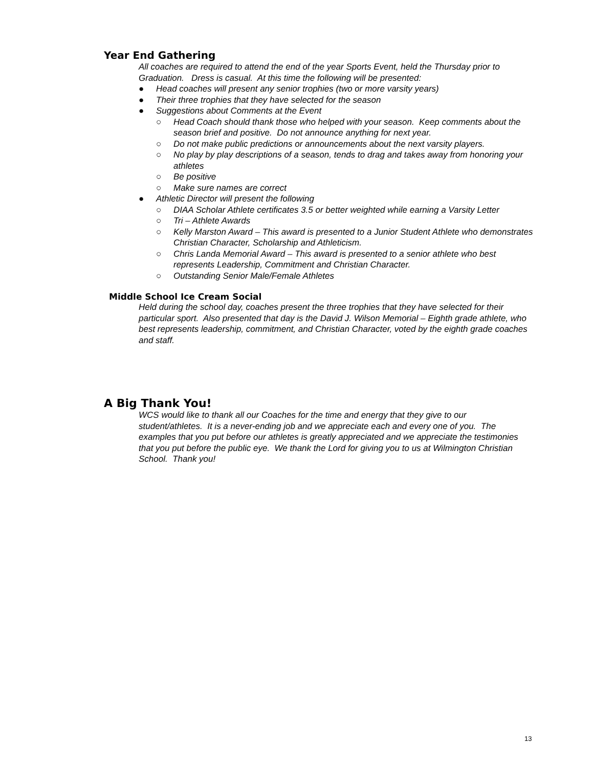Year End Gathering
All coaches are required to attend the end of the year Sports Event, held the Thursday prior to Graduation. Dress is casual. At this time the following will be presented:
● Head coaches will present any senior trophies (two or more varsity years)
● Their three trophies that they have selected for the season
● Suggestions about Comments at the Event
○ Head Coach should thank those who helped with your season. Keep comments about the season brief and positive. Do not announce anything for next year.
○ Do not make public predictions or announcements about the next varsity players.
○ No play by play descriptions of a season, tends to drag and takes away from honoring your athletes
○ Be positive
○ Make sure names are correct
● Athletic Director will present the following
○ DIAA Scholar Athlete certificates 3.5 or better weighted while earning a Varsity Letter
○ Tri – Athlete Awards
○ Kelly Marston Award – This award is presented to a Junior Student Athlete who demonstrates Christian Character, Scholarship and Athleticism.
○ Chris Landa Memorial Award – This award is presented to a senior athlete who best represents Leadership, Commitment and Christian Character.
○ Outstanding Senior Male/Female Athletes
Middle School Ice Cream Social
Held during the school day, coaches present the three trophies that they have selected for their particular sport. Also presented that day is the David J. Wilson Memorial – Eighth grade athlete, who best represents leadership, commitment, and Christian Character, voted by the eighth grade coaches and staff.
A Big Thank You!
WCS would like to thank all our Coaches for the time and energy that they give to our student/athletes. It is a never-ending job and we appreciate each and every one of you. The examples that you put before our athletes is greatly appreciated and we appreciate the testimonies that you put before the public eye. We thank the Lord for giving you to us at Wilmington Christian School. Thank you!
13